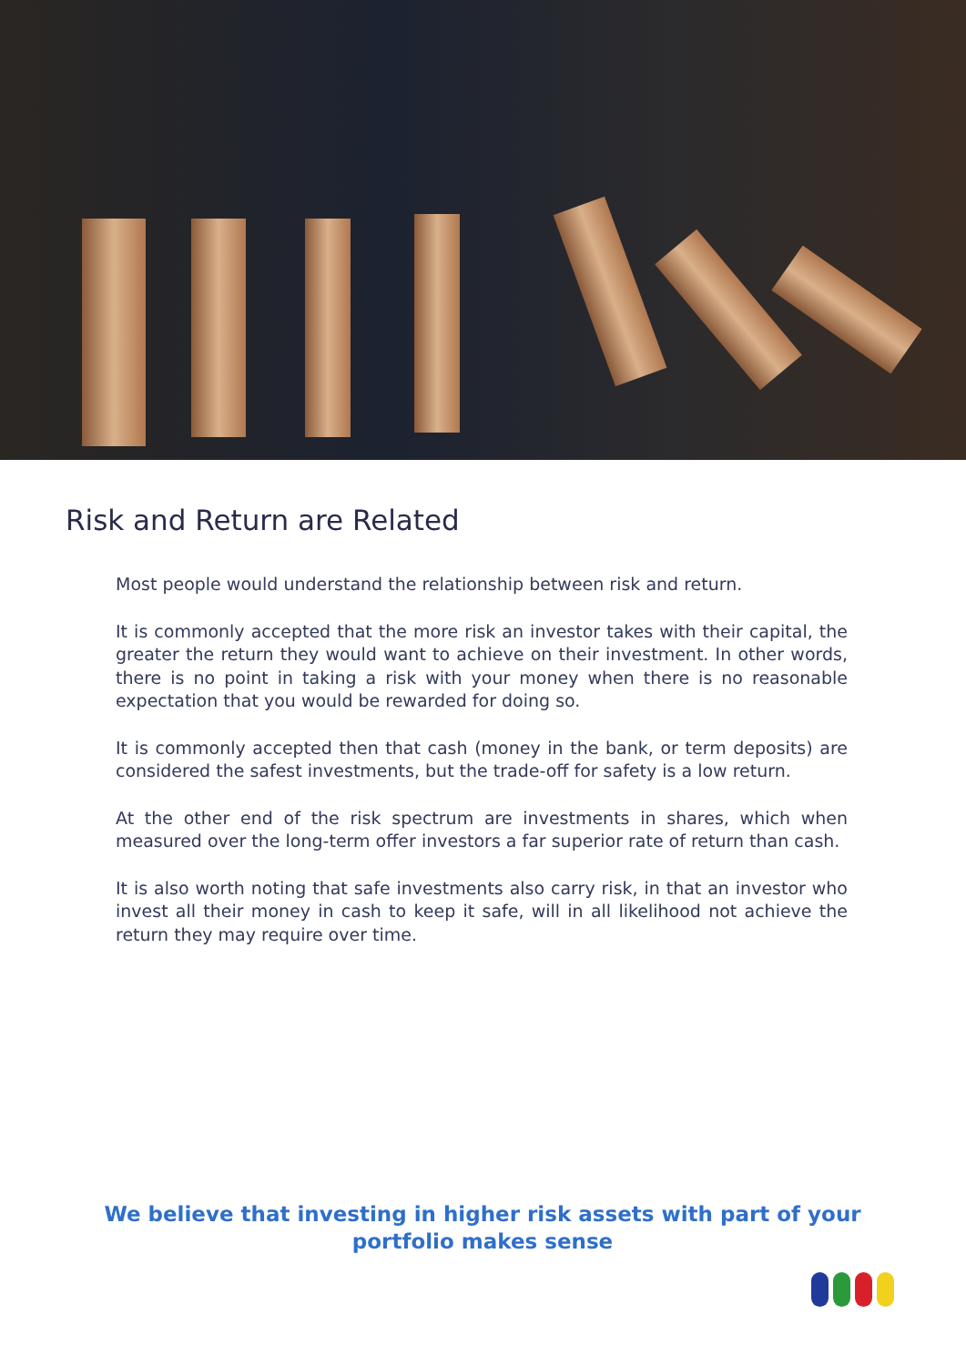Risk and Return are Related
Most people would understand the relationship between risk and return.
It is commonly accepted that the more risk an investor takes with their capital, the greater the return they would want to achieve on their investment. In other words, there is no point in taking a risk with your money when there is no reasonable expectation that you would be rewarded for doing so.
It is commonly accepted then that cash (money in the bank, or term deposits) are considered the safest investments, but the trade-off for safety is a low return.
At the other end of the risk spectrum are investments in shares, which when measured over the long-term offer investors a far superior rate of return than cash.
It is also worth noting that safe investments also carry risk, in that an investor who invest all their money in cash to keep it safe, will in all likelihood not achieve the return they may require over time.
We believe that investing in higher risk assets with part of your portfolio makes sense